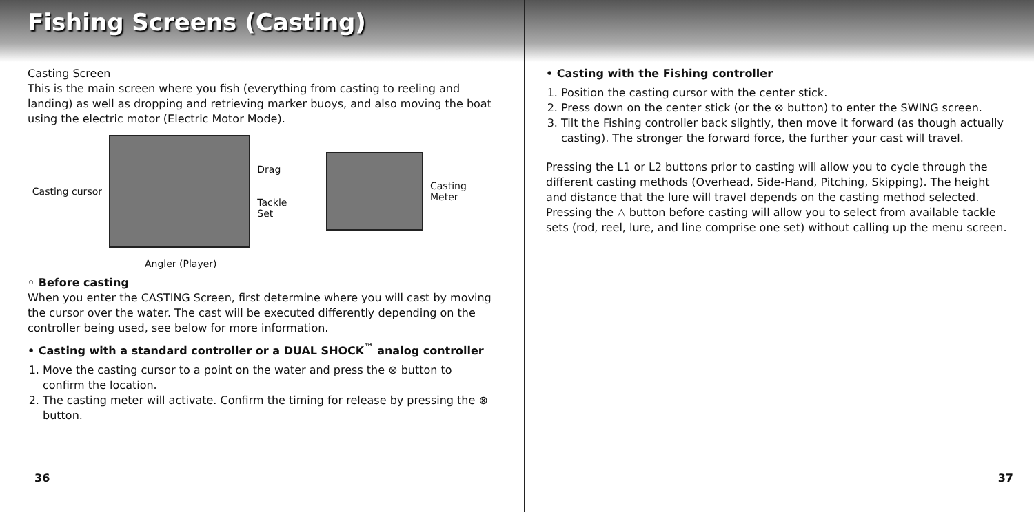Fishing Screens (Casting)
Casting Screen
This is the main screen where you fish (everything from casting to reeling and landing) as well as dropping and retrieving marker buoys, and also moving the boat using the electric motor (Electric Motor Mode).
Casting cursor
Drag
Tackle Set
Casting Meter
Angler (Player)
◦ Before casting
When you enter the CASTING Screen, first determine where you will cast by moving the cursor over the water. The cast will be executed differently depending on the controller being used, see below for more information.
• Casting with a standard controller or a DUAL SHOCK<sup>™</sup> analog controller
1. Move the casting cursor to a point on the water and press the ⊗ button to confirm the location.
2. The casting meter will activate. Confirm the timing for release by pressing the ⊗ button.
36
• Casting with the Fishing controller
1. Position the casting cursor with the center stick.
2. Press down on the center stick (or the ⊗ button) to enter the SWING screen.
3. Tilt the Fishing controller back slightly, then move it forward (as though actually casting). The stronger the forward force, the further your cast will travel.
Pressing the L1 or L2 buttons prior to casting will allow you to cycle through the different casting methods (Overhead, Side-Hand, Pitching, Skipping). The height and distance that the lure will travel depends on the casting method selected. Pressing the △ button before casting will allow you to select from available tackle sets (rod, reel, lure, and line comprise one set) without calling up the menu screen.
37